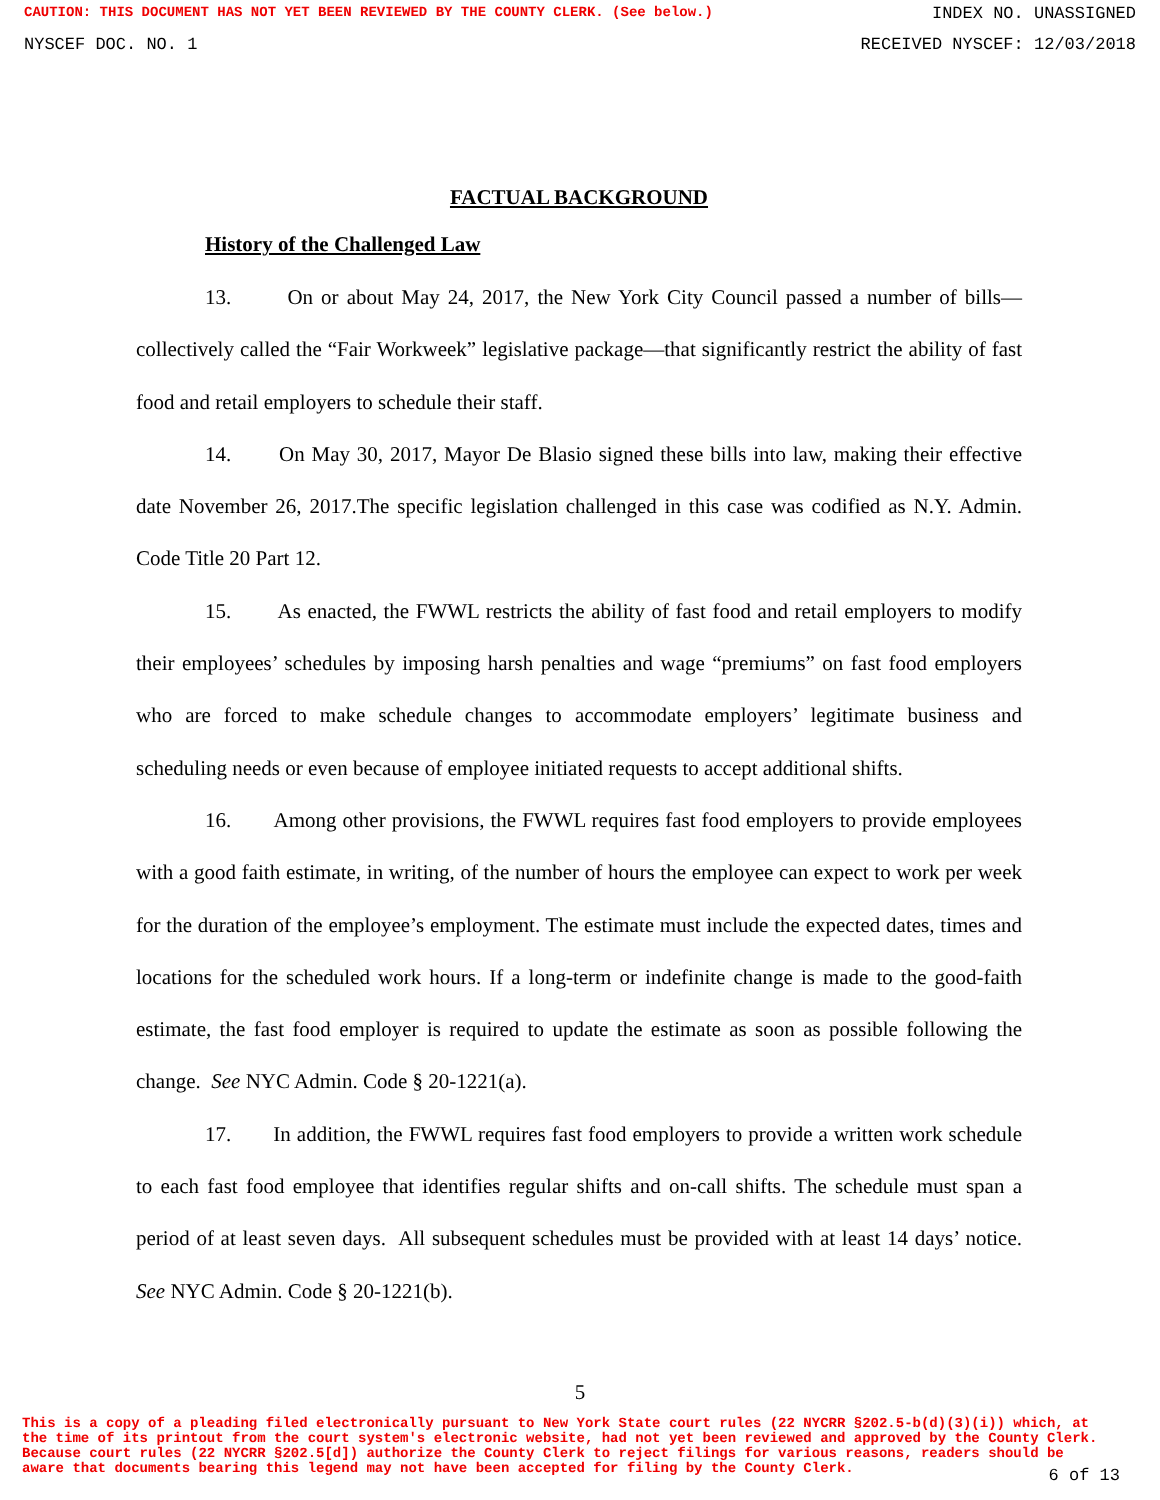CAUTION: THIS DOCUMENT HAS NOT YET BEEN REVIEWED BY THE COUNTY CLERK. (See below.) INDEX NO. UNASSIGNED
NYSCEF DOC. NO. 1 RECEIVED NYSCEF: 12/03/2018
FACTUAL BACKGROUND
History of the Challenged Law
13. On or about May 24, 2017, the New York City Council passed a number of bills—collectively called the “Fair Workweek” legislative package—that significantly restrict the ability of fast food and retail employers to schedule their staff.
14. On May 30, 2017, Mayor De Blasio signed these bills into law, making their effective date November 26, 2017.The specific legislation challenged in this case was codified as N.Y. Admin. Code Title 20 Part 12.
15. As enacted, the FWWL restricts the ability of fast food and retail employers to modify their employees’ schedules by imposing harsh penalties and wage “premiums” on fast food employers who are forced to make schedule changes to accommodate employers’ legitimate business and scheduling needs or even because of employee initiated requests to accept additional shifts.
16. Among other provisions, the FWWL requires fast food employers to provide employees with a good faith estimate, in writing, of the number of hours the employee can expect to work per week for the duration of the employee’s employment. The estimate must include the expected dates, times and locations for the scheduled work hours. If a long-term or indefinite change is made to the good-faith estimate, the fast food employer is required to update the estimate as soon as possible following the change. See NYC Admin. Code § 20-1221(a).
17. In addition, the FWWL requires fast food employers to provide a written work schedule to each fast food employee that identifies regular shifts and on-call shifts. The schedule must span a period of at least seven days. All subsequent schedules must be provided with at least 14 days’ notice. See NYC Admin. Code § 20-1221(b).
5
This is a copy of a pleading filed electronically pursuant to New York State court rules (22 NYCRR §202.5-b(d)(3)(i)) which, at the time of its printout from the court system's electronic website, had not yet been reviewed and approved by the County Clerk. Because court rules (22 NYCRR §202.5[d]) authorize the County Clerk to reject filings for various reasons, readers should be aware that documents bearing this legend may not have been accepted for filing by the County Clerk.
6 of 13